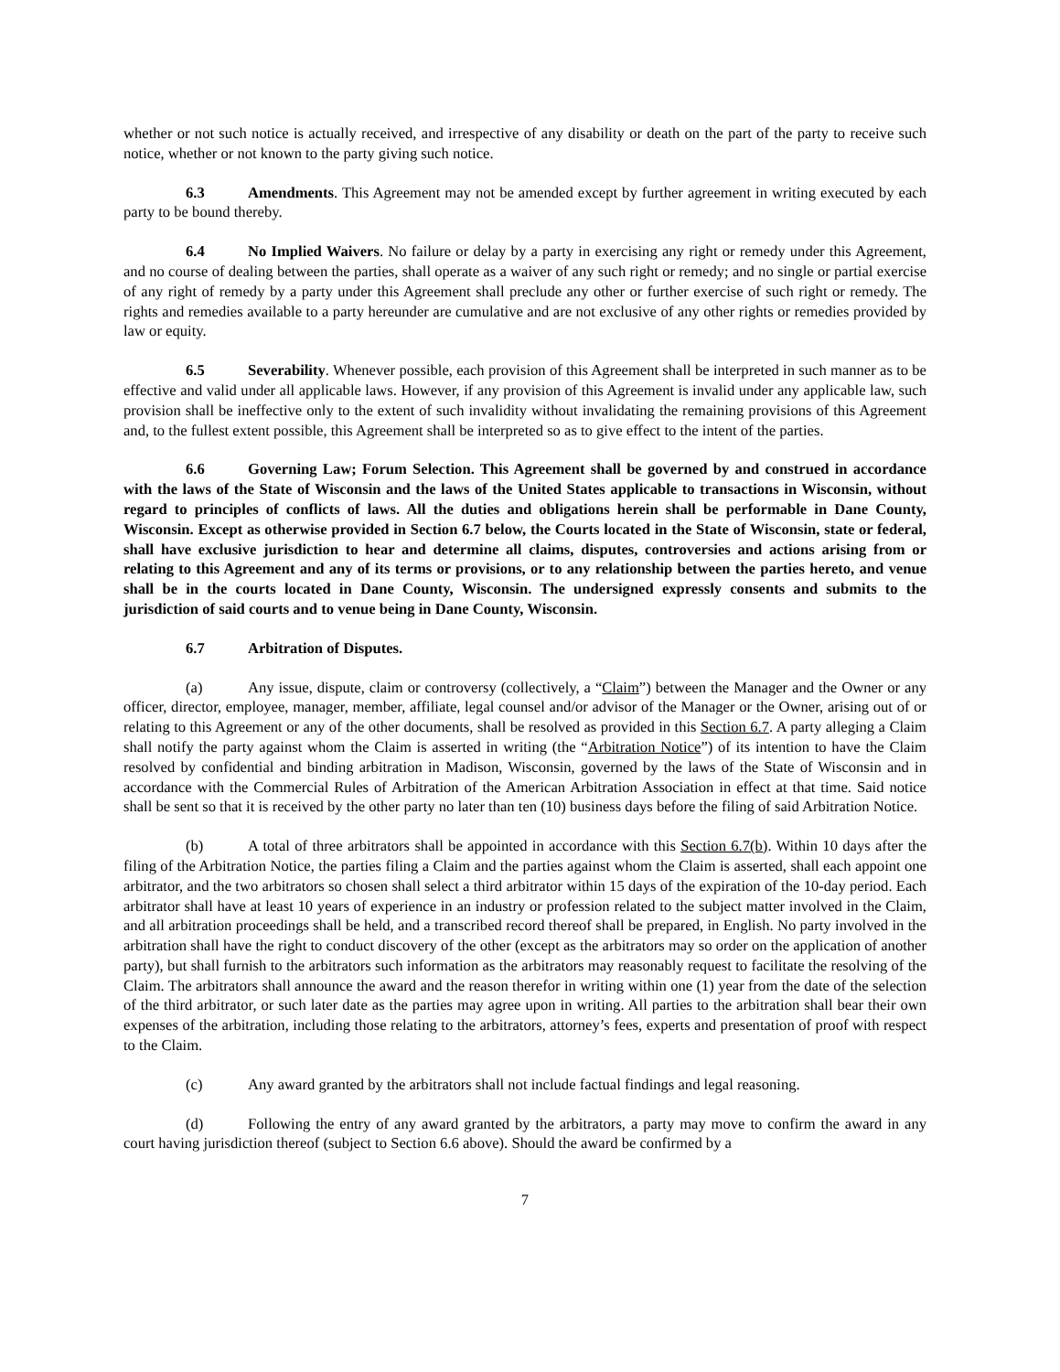whether or not such notice is actually received, and irrespective of any disability or death on the part of the party to receive such notice, whether or not known to the party giving such notice.
6.3 Amendments. This Agreement may not be amended except by further agreement in writing executed by each party to be bound thereby.
6.4 No Implied Waivers. No failure or delay by a party in exercising any right or remedy under this Agreement, and no course of dealing between the parties, shall operate as a waiver of any such right or remedy; and no single or partial exercise of any right of remedy by a party under this Agreement shall preclude any other or further exercise of such right or remedy. The rights and remedies available to a party hereunder are cumulative and are not exclusive of any other rights or remedies provided by law or equity.
6.5 Severability. Whenever possible, each provision of this Agreement shall be interpreted in such manner as to be effective and valid under all applicable laws. However, if any provision of this Agreement is invalid under any applicable law, such provision shall be ineffective only to the extent of such invalidity without invalidating the remaining provisions of this Agreement and, to the fullest extent possible, this Agreement shall be interpreted so as to give effect to the intent of the parties.
6.6 Governing Law; Forum Selection. This Agreement shall be governed by and construed in accordance with the laws of the State of Wisconsin and the laws of the United States applicable to transactions in Wisconsin, without regard to principles of conflicts of laws. All the duties and obligations herein shall be performable in Dane County, Wisconsin. Except as otherwise provided in Section 6.7 below, the Courts located in the State of Wisconsin, state or federal, shall have exclusive jurisdiction to hear and determine all claims, disputes, controversies and actions arising from or relating to this Agreement and any of its terms or provisions, or to any relationship between the parties hereto, and venue shall be in the courts located in Dane County, Wisconsin. The undersigned expressly consents and submits to the jurisdiction of said courts and to venue being in Dane County, Wisconsin.
6.7 Arbitration of Disputes.
(a) Any issue, dispute, claim or controversy (collectively, a “Claim”) between the Manager and the Owner or any officer, director, employee, manager, member, affiliate, legal counsel and/or advisor of the Manager or the Owner, arising out of or relating to this Agreement or any of the other documents, shall be resolved as provided in this Section 6.7. A party alleging a Claim shall notify the party against whom the Claim is asserted in writing (the “Arbitration Notice”) of its intention to have the Claim resolved by confidential and binding arbitration in Madison, Wisconsin, governed by the laws of the State of Wisconsin and in accordance with the Commercial Rules of Arbitration of the American Arbitration Association in effect at that time. Said notice shall be sent so that it is received by the other party no later than ten (10) business days before the filing of said Arbitration Notice.
(b) A total of three arbitrators shall be appointed in accordance with this Section 6.7(b). Within 10 days after the filing of the Arbitration Notice, the parties filing a Claim and the parties against whom the Claim is asserted, shall each appoint one arbitrator, and the two arbitrators so chosen shall select a third arbitrator within 15 days of the expiration of the 10-day period. Each arbitrator shall have at least 10 years of experience in an industry or profession related to the subject matter involved in the Claim, and all arbitration proceedings shall be held, and a transcribed record thereof shall be prepared, in English. No party involved in the arbitration shall have the right to conduct discovery of the other (except as the arbitrators may so order on the application of another party), but shall furnish to the arbitrators such information as the arbitrators may reasonably request to facilitate the resolving of the Claim. The arbitrators shall announce the award and the reason therefor in writing within one (1) year from the date of the selection of the third arbitrator, or such later date as the parties may agree upon in writing. All parties to the arbitration shall bear their own expenses of the arbitration, including those relating to the arbitrators, attorney’s fees, experts and presentation of proof with respect to the Claim.
(c) Any award granted by the arbitrators shall not include factual findings and legal reasoning.
(d) Following the entry of any award granted by the arbitrators, a party may move to confirm the award in any court having jurisdiction thereof (subject to Section 6.6 above). Should the award be confirmed by a
7